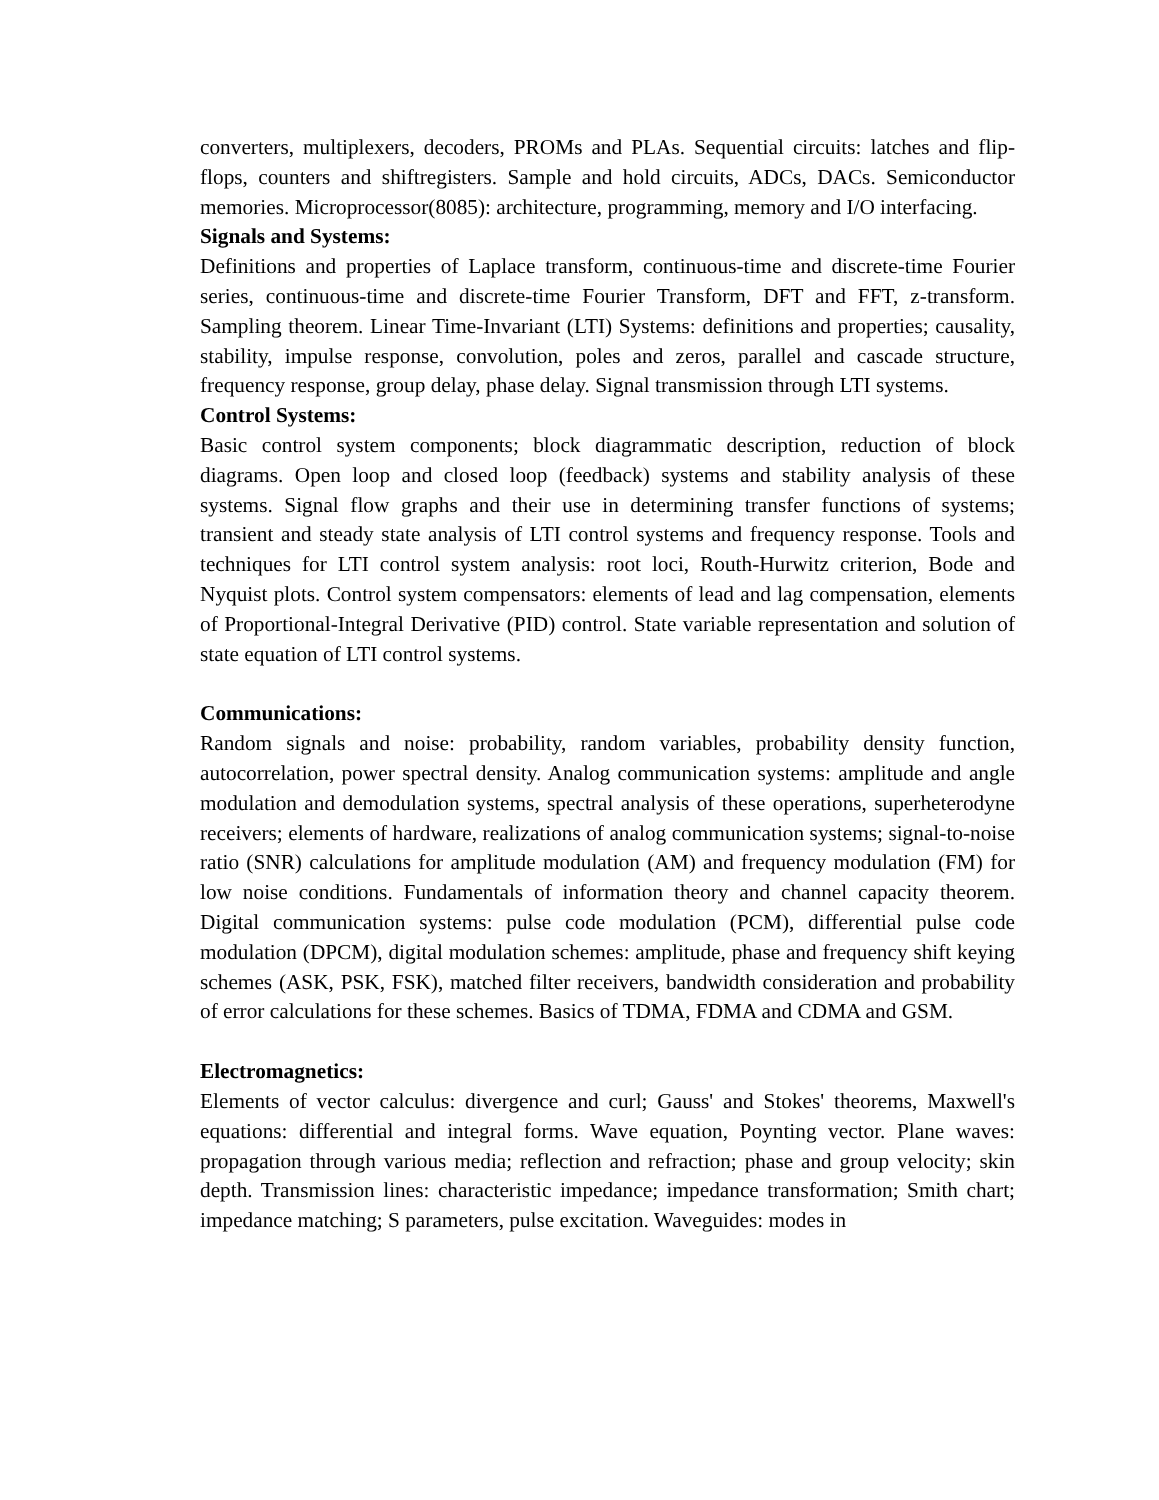converters, multiplexers, decoders, PROMs and PLAs. Sequential circuits: latches and flip-flops, counters and shiftregisters. Sample and hold circuits, ADCs, DACs. Semiconductor memories. Microprocessor(8085): architecture, programming, memory and I/O interfacing.
Signals and Systems:
Definitions and properties of Laplace transform, continuous-time and discrete-time Fourier series, continuous-time and discrete-time Fourier Transform, DFT and FFT, z-transform. Sampling theorem. Linear Time-Invariant (LTI) Systems: definitions and properties; causality, stability, impulse response, convolution, poles and zeros, parallel and cascade structure, frequency response, group delay, phase delay. Signal transmission through LTI systems.
Control Systems:
Basic control system components; block diagrammatic description, reduction of block diagrams. Open loop and closed loop (feedback) systems and stability analysis of these systems. Signal flow graphs and their use in determining transfer functions of systems; transient and steady state analysis of LTI control systems and frequency response. Tools and techniques for LTI control system analysis: root loci, Routh-Hurwitz criterion, Bode and Nyquist plots. Control system compensators: elements of lead and lag compensation, elements of Proportional-Integral Derivative (PID) control. State variable representation and solution of state equation of LTI control systems.
Communications:
Random signals and noise: probability, random variables, probability density function, autocorrelation, power spectral density. Analog communication systems: amplitude and angle modulation and demodulation systems, spectral analysis of these operations, superheterodyne receivers; elements of hardware, realizations of analog communication systems; signal-to-noise ratio (SNR) calculations for amplitude modulation (AM) and frequency modulation (FM) for low noise conditions. Fundamentals of information theory and channel capacity theorem. Digital communication systems: pulse code modulation (PCM), differential pulse code modulation (DPCM), digital modulation schemes: amplitude, phase and frequency shift keying schemes (ASK, PSK, FSK), matched filter receivers, bandwidth consideration and probability of error calculations for these schemes. Basics of TDMA, FDMA and CDMA and GSM.
Electromagnetics:
Elements of vector calculus: divergence and curl; Gauss' and Stokes' theorems, Maxwell's equations: differential and integral forms. Wave equation, Poynting vector. Plane waves: propagation through various media; reflection and refraction; phase and group velocity; skin depth. Transmission lines: characteristic impedance; impedance transformation; Smith chart; impedance matching; S parameters, pulse excitation. Waveguides: modes in